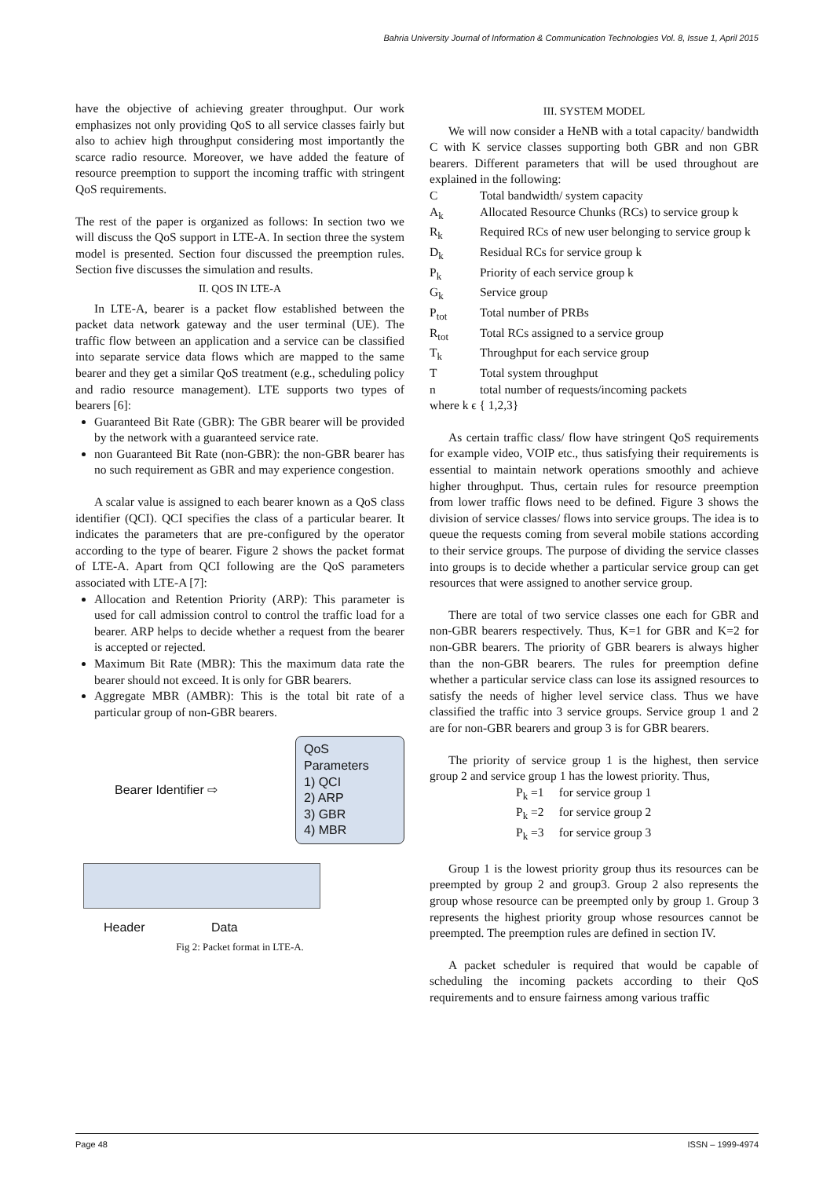Bahria University Journal of Information & Communication Technologies Vol. 8, Issue 1, April 2015
have the objective of achieving greater throughput. Our work emphasizes not only providing QoS to all service classes fairly but also to achiev high throughput considering most importantly the scarce radio resource. Moreover, we have added the feature of resource preemption to support the incoming traffic with stringent QoS requirements.
The rest of the paper is organized as follows: In section two we will discuss the QoS support in LTE-A. In section three the system model is presented. Section four discussed the preemption rules. Section five discusses the simulation and results.
II. QOS IN LTE-A
In LTE-A, bearer is a packet flow established between the packet data network gateway and the user terminal (UE). The traffic flow between an application and a service can be classified into separate service data flows which are mapped to the same bearer and they get a similar QoS treatment (e.g., scheduling policy and radio resource management). LTE supports two types of bearers [6]:
Guaranteed Bit Rate (GBR): The GBR bearer will be provided by the network with a guaranteed service rate.
non Guaranteed Bit Rate (non-GBR): the non-GBR bearer has no such requirement as GBR and may experience congestion.
A scalar value is assigned to each bearer known as a QoS class identifier (QCI). QCI specifies the class of a particular bearer. It indicates the parameters that are pre-configured by the operator according to the type of bearer. Figure 2 shows the packet format of LTE-A. Apart from QCI following are the QoS parameters associated with LTE-A [7]:
Allocation and Retention Priority (ARP): This parameter is used for call admission control to control the traffic load for a bearer. ARP helps to decide whether a request from the bearer is accepted or rejected.
Maximum Bit Rate (MBR): This the maximum data rate the bearer should not exceed. It is only for GBR bearers.
Aggregate MBR (AMBR): This is the total bit rate of a particular group of non-GBR bearers.
Bearer Identifier ⇨
QoS Parameters
1) QCI
2) ARP
3) GBR
4) MBR
Header Data
Fig 2: Packet format in LTE-A.
III. SYSTEM MODEL
We will now consider a HeNB with a total capacity/ bandwidth C with K service classes supporting both GBR and non GBR bearers. Different parameters that will be used throughout are explained in the following:
C Total bandwidth/ system capacity
A<sub>k</sub> Allocated Resource Chunks (RCs) to service group k
R<sub>k</sub> Required RCs of new user belonging to service group k
D<sub>k</sub> Residual RCs for service group k
P<sub>k</sub> Priority of each service group k
G<sub>k</sub> Service group
P<sub>tot</sub> Total number of PRBs
R<sub>tot</sub> Total RCs assigned to a service group
T<sub>k</sub> Throughput for each service group
T Total system throughput
n total number of requests/incoming packets
where k ϵ { 1,2,3}
As certain traffic class/ flow have stringent QoS requirements for example video, VOIP etc., thus satisfying their requirements is essential to maintain network operations smoothly and achieve higher throughput. Thus, certain rules for resource preemption from lower traffic flows need to be defined. Figure 3 shows the division of service classes/ flows into service groups. The idea is to queue the requests coming from several mobile stations according to their service groups. The purpose of dividing the service classes into groups is to decide whether a particular service group can get resources that were assigned to another service group.
There are total of two service classes one each for GBR and non-GBR bearers respectively. Thus, K=1 for GBR and K=2 for non-GBR bearers. The priority of GBR bearers is always higher than the non-GBR bearers. The rules for preemption define whether a particular service class can lose its assigned resources to satisfy the needs of higher level service class. Thus we have classified the traffic into 3 service groups. Service group 1 and 2 are for non-GBR bearers and group 3 is for GBR bearers.
The priority of service group 1 is the highest, then service group 2 and service group 1 has the lowest priority. Thus,
P<sub>k</sub> =1 for service group 1
P<sub>k</sub> =2 for service group 2
P<sub>k</sub> =3 for service group 3
Group 1 is the lowest priority group thus its resources can be preempted by group 2 and group3. Group 2 also represents the group whose resource can be preempted only by group 1. Group 3 represents the highest priority group whose resources cannot be preempted. The preemption rules are defined in section IV.
A packet scheduler is required that would be capable of scheduling the incoming packets according to their QoS requirements and to ensure fairness among various traffic
Page 48 ISSN – 1999-4974